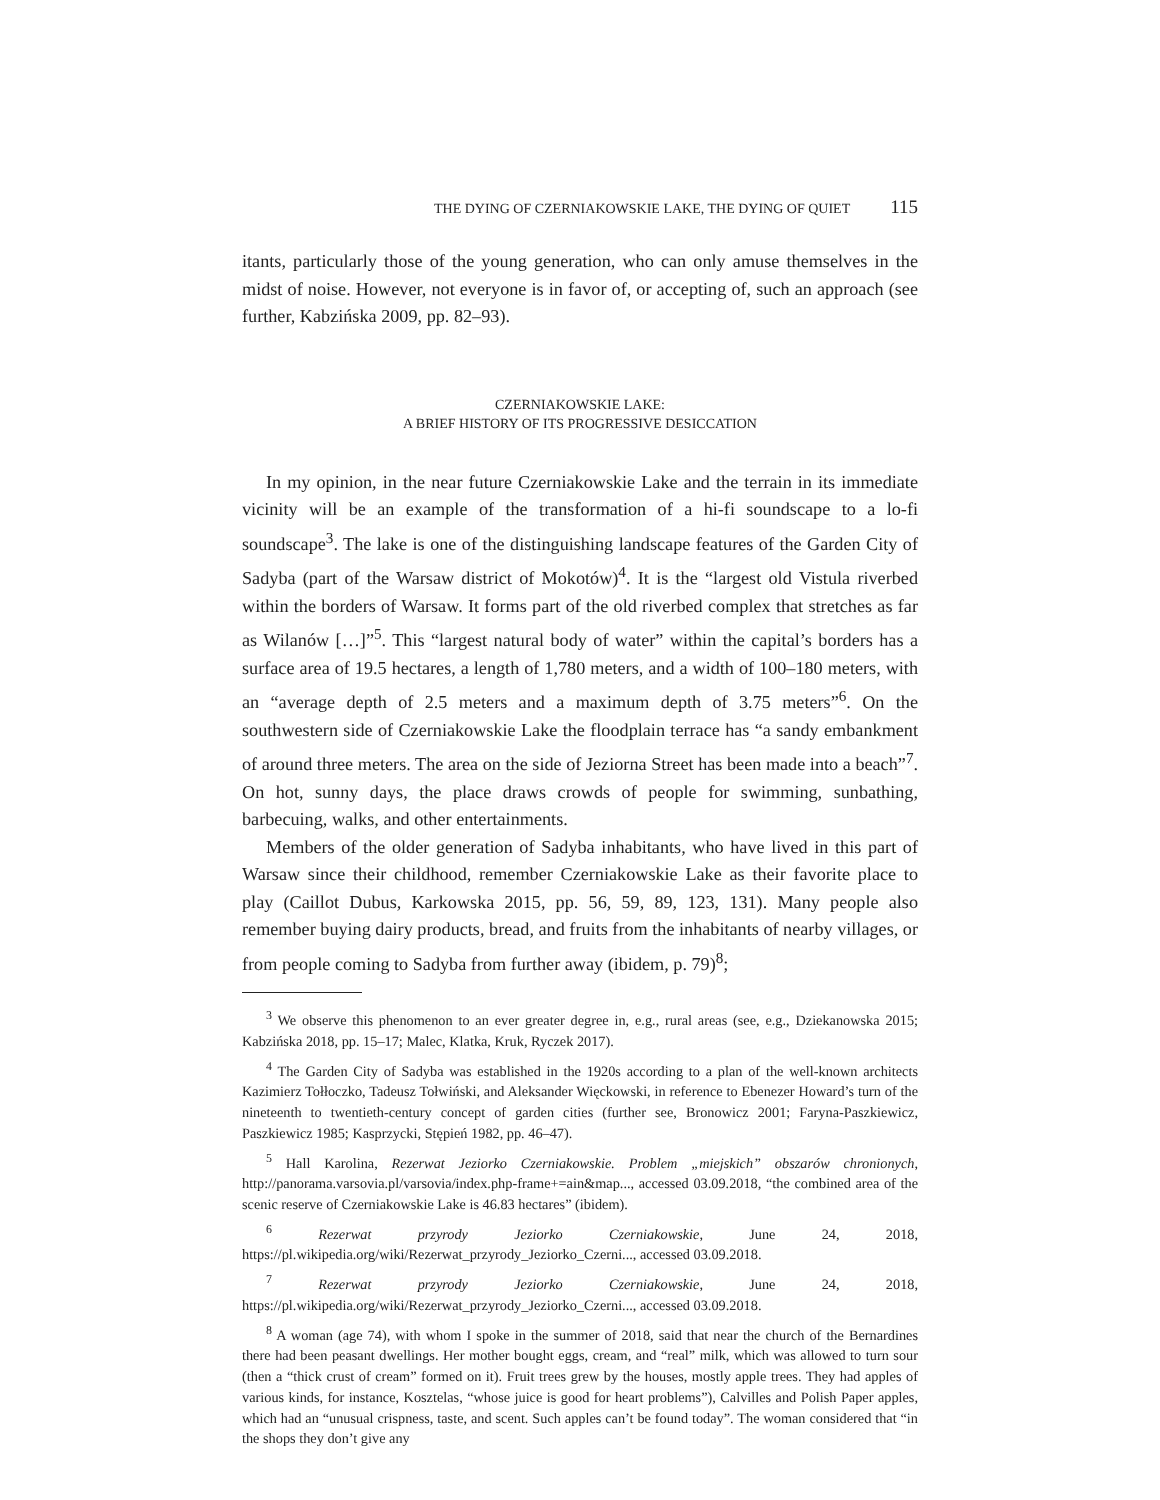THE DYING OF CZERNIAKOWSKIE LAKE, THE DYING OF QUIET 115
itants, particularly those of the young generation, who can only amuse themselves in the midst of noise. However, not everyone is in favor of, or accepting of, such an approach (see further, Kabzińska 2009, pp. 82–93).
CZERNIAKOWSKIE LAKE:
A BRIEF HISTORY OF ITS PROGRESSIVE DESICCATION
In my opinion, in the near future Czerniakowskie Lake and the terrain in its immediate vicinity will be an example of the transformation of a hi-fi soundscape to a lo-fi soundscape<sup>3</sup>. The lake is one of the distinguishing landscape features of the Garden City of Sadyba (part of the Warsaw district of Mokotów)<sup>4</sup>. It is the “largest old Vistula riverbed within the borders of Warsaw. It forms part of the old riverbed complex that stretches as far as Wilanów […]”<sup>5</sup>. This “largest natural body of water” within the capital’s borders has a surface area of 19.5 hectares, a length of 1,780 meters, and a width of 100–180 meters, with an “average depth of 2.5 meters and a maximum depth of 3.75 meters”<sup>6</sup>. On the southwestern side of Czerniakowskie Lake the floodplain terrace has “a sandy embankment of around three meters. The area on the side of Jeziorna Street has been made into a beach”<sup>7</sup>. On hot, sunny days, the place draws crowds of people for swimming, sunbathing, barbecuing, walks, and other entertainments.
Members of the older generation of Sadyba inhabitants, who have lived in this part of Warsaw since their childhood, remember Czerniakowskie Lake as their favorite place to play (Caillot Dubus, Karkowska 2015, pp. 56, 59, 89, 123, 131). Many people also remember buying dairy products, bread, and fruits from the inhabitants of nearby villages, or from people coming to Sadyba from further away (ibidem, p. 79)<sup>8</sup>;
<sup>3</sup> We observe this phenomenon to an ever greater degree in, e.g., rural areas (see, e.g., Dziekanowska 2015; Kabzińska 2018, pp. 15–17; Malec, Klatka, Kruk, Ryczek 2017).
<sup>4</sup> The Garden City of Sadyba was established in the 1920s according to a plan of the well-known architects Kazimierz Tołłoczko, Tadeusz Tołwiński, and Aleksander Więckowski, in reference to Ebenezer Howard’s turn of the nineteenth to twentieth-century concept of garden cities (further see, Bronowicz 2001; Faryna-Paszkiewicz, Paszkiewicz 1985; Kasprzycki, Stępień 1982, pp. 46–47).
<sup>5</sup> Hall Karolina, Rezerwat Jeziorko Czerniakowskie. Problem „miejskich” obszarów chronionych, http://panorama.varsovia.pl/varsovia/index.php-frame+=ain&map..., accessed 03.09.2018, “the combined area of the scenic reserve of Czerniakowskie Lake is 46.83 hectares” (ibidem).
<sup>6</sup> Rezerwat przyrody Jeziorko Czerniakowskie, June 24, 2018, https://pl.wikipedia.org/wiki/Rezerwat_przyrody_Jeziorko_Czerni..., accessed 03.09.2018.
<sup>7</sup> Rezerwat przyrody Jeziorko Czerniakowskie, June 24, 2018, https://pl.wikipedia.org/wiki/Rezerwat_przyrody_Jeziorko_Czerni..., accessed 03.09.2018.
<sup>8</sup> A woman (age 74), with whom I spoke in the summer of 2018, said that near the church of the Bernardines there had been peasant dwellings. Her mother bought eggs, cream, and “real” milk, which was allowed to turn sour (then a “thick crust of cream” formed on it). Fruit trees grew by the houses, mostly apple trees. They had apples of various kinds, for instance, Kosztelas, “whose juice is good for heart problems”), Calvilles and Polish Paper apples, which had an “unusual crispness, taste, and scent. Such apples can’t be found today”. The woman considered that “in the shops they don’t give any